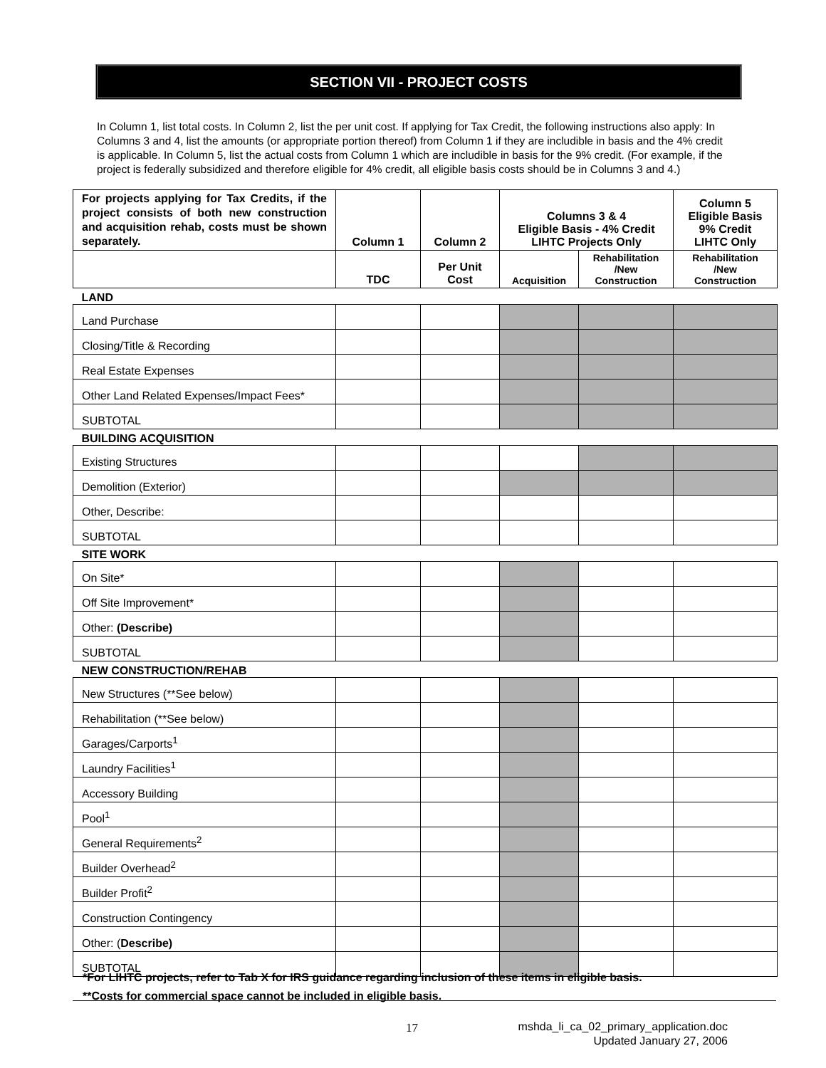SECTION VII - PROJECT COSTS
In Column 1, list total costs. In Column 2, list the per unit cost. If applying for Tax Credit, the following instructions also apply: In Columns 3 and 4, list the amounts (or appropriate portion thereof) from Column 1 if they are includible in basis and the 4% credit is applicable. In Column 5, list the actual costs from Column 1 which are includible in basis for the 9% credit. (For example, if the project is federally subsidized and therefore eligible for 4% credit, all eligible basis costs should be in Columns 3 and 4.)
| For projects applying for Tax Credits, if the project consists of both new construction and acquisition rehab, costs must be shown separately. | Column 1 | Column 2 | Columns 3 & 4 Eligible Basis - 4% Credit LIHTC Projects Only | | Column 5 Eligible Basis 9% Credit LIHTC Only |
| --- | --- | --- | --- | --- | --- |
| | TDC | Per Unit Cost | Acquisition | Rehabilitation /New Construction | Rehabilitation /New Construction |
| LAND | | | | | |
| Land Purchase | | | | | |
| Closing/Title & Recording | | | | | |
| Real Estate Expenses | | | | | |
| Other Land Related Expenses/Impact Fees* | | | | | |
| SUBTOTAL | | | | | |
| BUILDING ACQUISITION | | | | | |
| Existing Structures | | | | | |
| Demolition (Exterior) | | | | | |
| Other, Describe: | | | | | |
| SUBTOTAL | | | | | |
| SITE WORK | | | | | |
| On Site* | | | | | |
| Off Site Improvement* | | | | | |
| Other: (Describe) | | | | | |
| SUBTOTAL | | | | | |
| NEW CONSTRUCTION/REHAB | | | | | |
| New Structures (**See below) | | | | | |
| Rehabilitation (**See below) | | | | | |
| Garages/Carports<sup>1</sup> | | | | | |
| Laundry Facilities<sup>1</sup> | | | | | |
| Accessory Building | | | | | |
| Pool<sup>1</sup> | | | | | |
| General Requirements<sup>2</sup> | | | | | |
| Builder Overhead<sup>2</sup> | | | | | |
| Builder Profit<sup>2</sup> | | | | | |
| Construction Contingency | | | | | |
| Other: ( Describe) | | | | | |
| SUBTOTAL | | | | | |
*For LIHTC projects, refer to Tab X for IRS guidance regarding inclusion of these items in eligible basis.
**Costs for commercial space cannot be included in eligible basis.
17
mshda_li_ca_02_primary_application.doc
Updated January 27, 2006